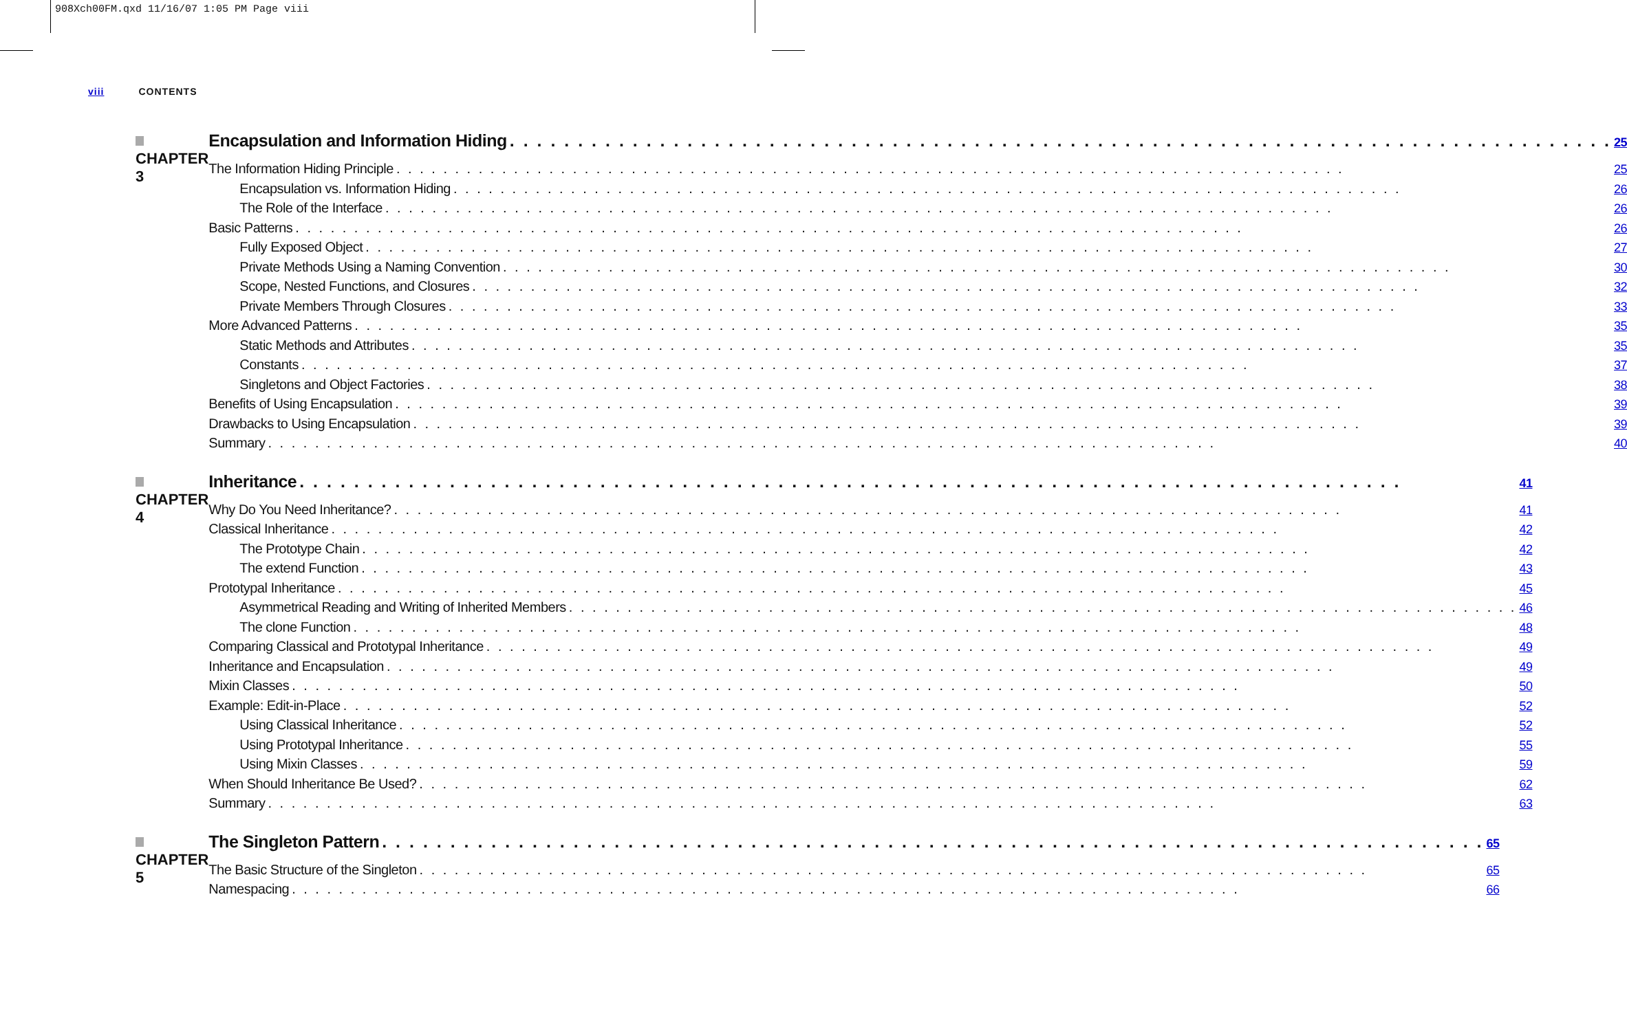908Xch00FM.qxd 11/16/07 1:05 PM Page viii
viii CONTENTS
CHAPTER 3
Encapsulation and Information Hiding 25
The Information Hiding Principle 25
Encapsulation vs. Information Hiding 26
The Role of the Interface 26
Basic Patterns 26
Fully Exposed Object 27
Private Methods Using a Naming Convention 30
Scope, Nested Functions, and Closures 32
Private Members Through Closures 33
More Advanced Patterns 35
Static Methods and Attributes 35
Constants 37
Singletons and Object Factories 38
Benefits of Using Encapsulation 39
Drawbacks to Using Encapsulation 39
Summary 40
CHAPTER 4
Inheritance 41
Why Do You Need Inheritance? 41
Classical Inheritance 42
The Prototype Chain 42
The extend Function 43
Prototypal Inheritance 45
Asymmetrical Reading and Writing of Inherited Members 46
The clone Function 48
Comparing Classical and Prototypal Inheritance 49
Inheritance and Encapsulation 49
Mixin Classes 50
Example: Edit-in-Place 52
Using Classical Inheritance 52
Using Prototypal Inheritance 55
Using Mixin Classes 59
When Should Inheritance Be Used? 62
Summary 63
CHAPTER 5
The Singleton Pattern 65
The Basic Structure of the Singleton 65
Namespacing 66